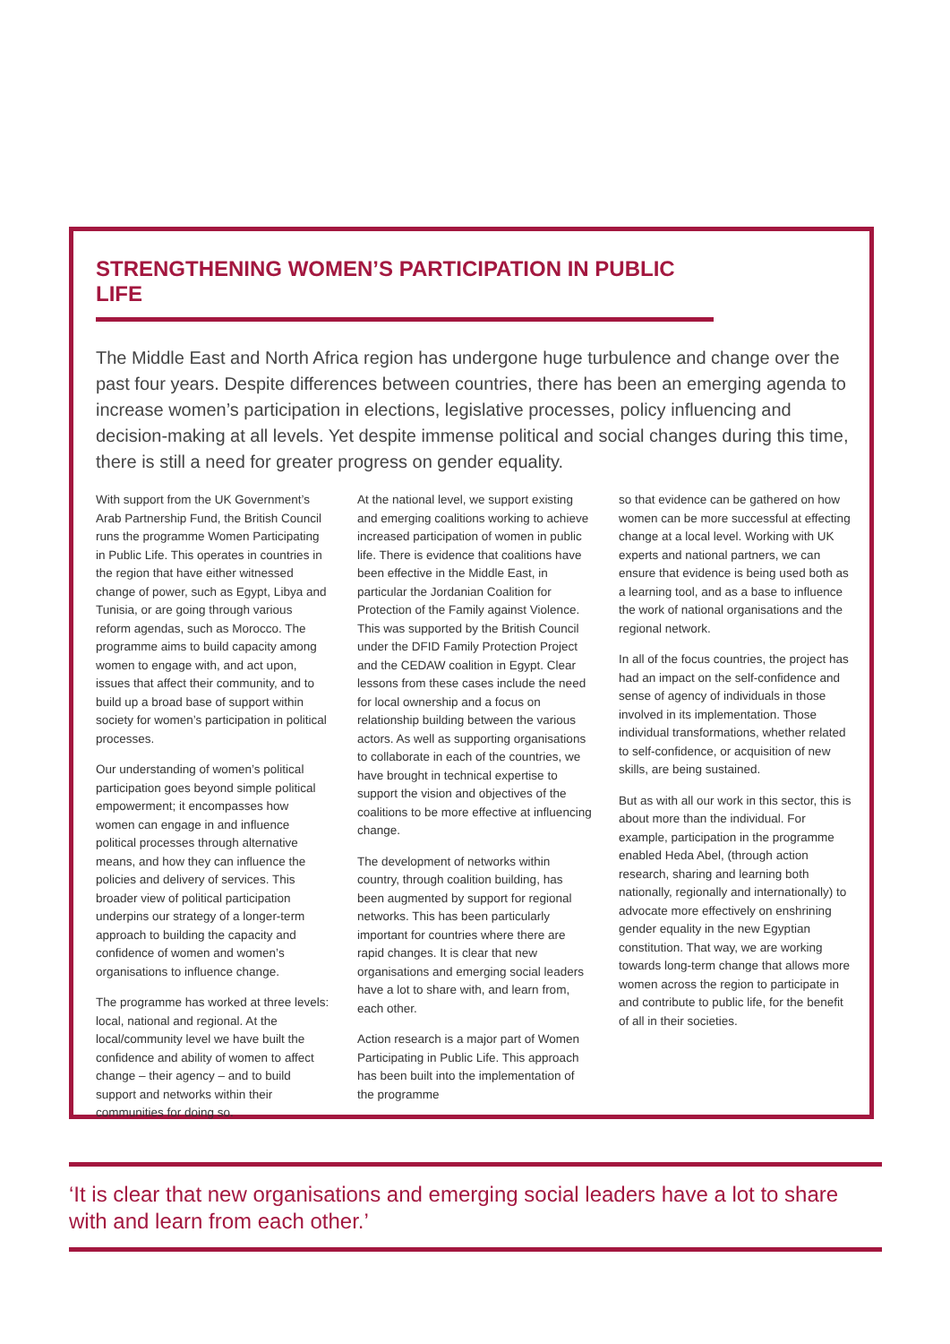STRENGTHENING WOMEN’S PARTICIPATION IN PUBLIC LIFE
The Middle East and North Africa region has undergone huge turbulence and change over the past four years. Despite differences between countries, there has been an emerging agenda to increase women’s participation in elections, legislative processes, policy influencing and decision-making at all levels. Yet despite immense political and social changes during this time, there is still a need for greater progress on gender equality.
With support from the UK Government’s Arab Partnership Fund, the British Council runs the programme Women Participating in Public Life. This operates in countries in the region that have either witnessed change of power, such as Egypt, Libya and Tunisia, or are going through various reform agendas, such as Morocco. The programme aims to build capacity among women to engage with, and act upon, issues that affect their community, and to build up a broad base of support within society for women’s participation in political processes.
Our understanding of women’s political participation goes beyond simple political empowerment; it encompasses how women can engage in and influence political processes through alternative means, and how they can influence the policies and delivery of services. This broader view of political participation underpins our strategy of a longer-term approach to building the capacity and confidence of women and women’s organisations to influence change.
The programme has worked at three levels: local, national and regional. At the local/community level we have built the confidence and ability of women to affect change – their agency – and to build support and networks within their communities for doing so.
At the national level, we support existing and emerging coalitions working to achieve increased participation of women in public life. There is evidence that coalitions have been effective in the Middle East, in particular the Jordanian Coalition for Protection of the Family against Violence. This was supported by the British Council under the DFID Family Protection Project and the CEDAW coalition in Egypt. Clear lessons from these cases include the need for local ownership and a focus on relationship building between the various actors. As well as supporting organisations to collaborate in each of the countries, we have brought in technical expertise to support the vision and objectives of the coalitions to be more effective at influencing change.
The development of networks within country, through coalition building, has been augmented by support for regional networks. This has been particularly important for countries where there are rapid changes. It is clear that new organisations and emerging social leaders have a lot to share with, and learn from, each other.
Action research is a major part of Women Participating in Public Life. This approach has been built into the implementation of the programme
so that evidence can be gathered on how women can be more successful at effecting change at a local level. Working with UK experts and national partners, we can ensure that evidence is being used both as a learning tool, and as a base to influence the work of national organisations and the regional network.
In all of the focus countries, the project has had an impact on the self-confidence and sense of agency of individuals in those involved in its implementation. Those individual transformations, whether related to self-confidence, or acquisition of new skills, are being sustained.
But as with all our work in this sector, this is about more than the individual. For example, participation in the programme enabled Heda Abel, (through action research, sharing and learning both nationally, regionally and internationally) to advocate more effectively on enshrining gender equality in the new Egyptian constitution. That way, we are working towards long-term change that allows more women across the region to participate in and contribute to public life, for the benefit of all in their societies.
‘It is clear that new organisations and emerging social leaders have a lot to share with and learn from each other.’